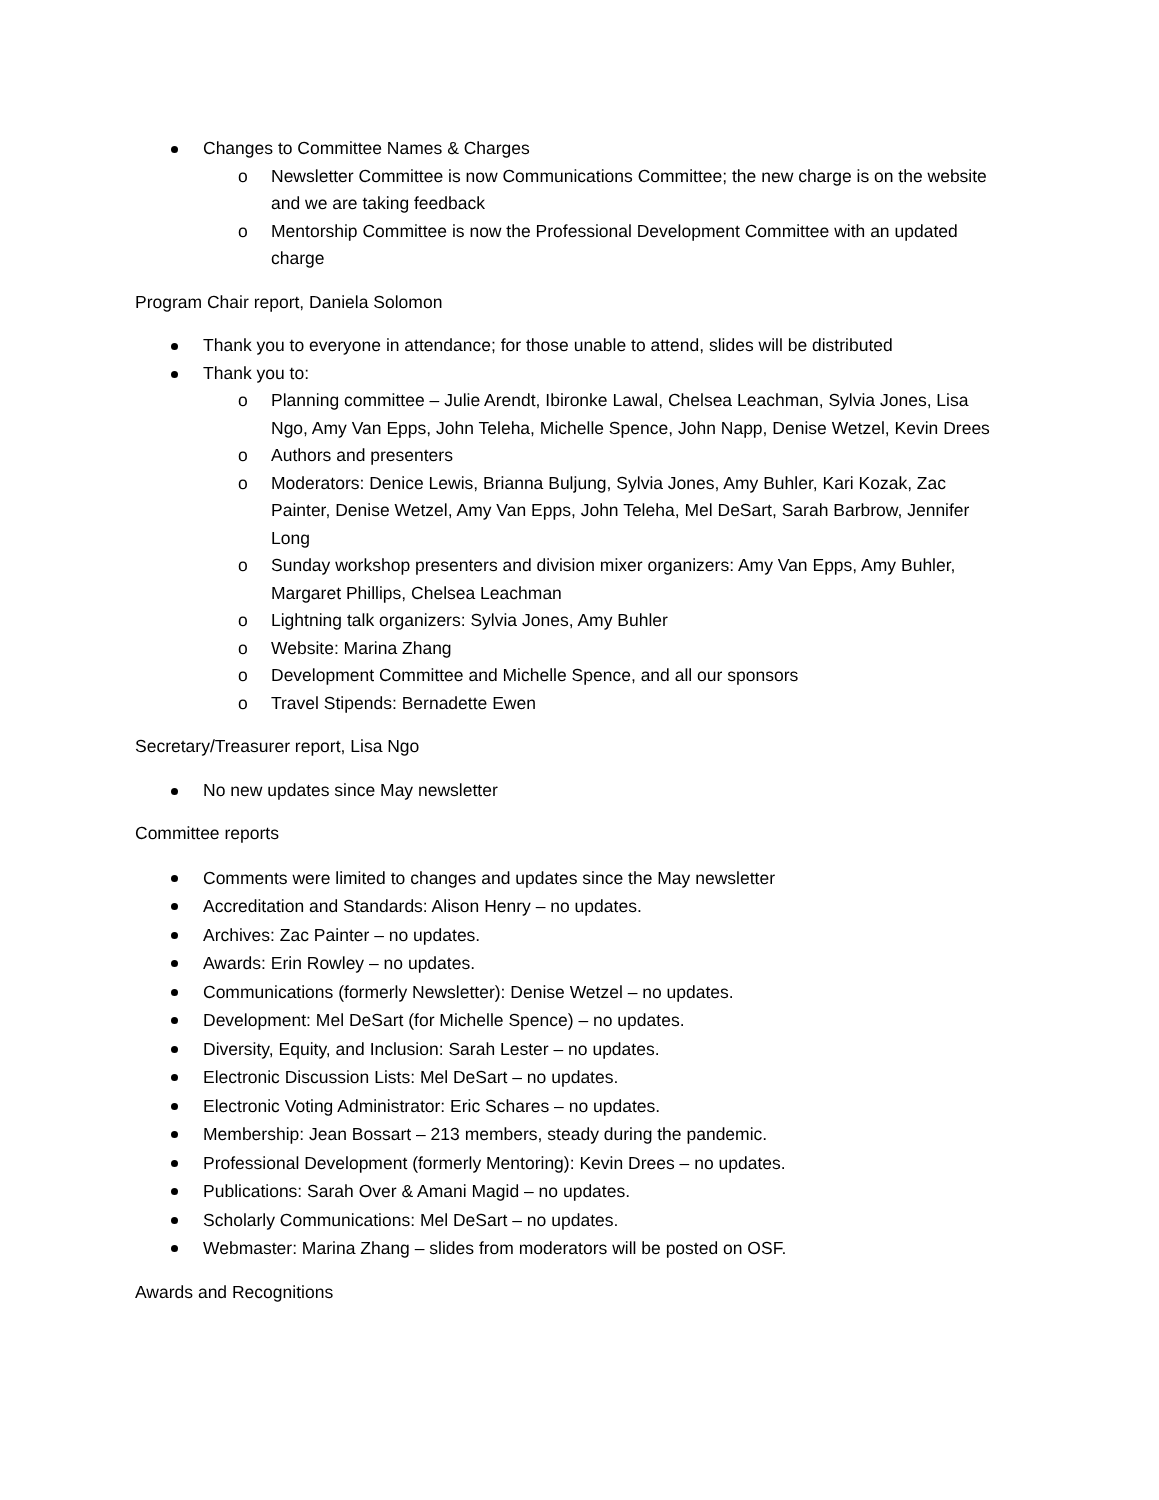Changes to Committee Names & Charges
o Newsletter Committee is now Communications Committee; the new charge is on the website and we are taking feedback
o Mentorship Committee is now the Professional Development Committee with an updated charge
Program Chair report, Daniela Solomon
Thank you to everyone in attendance; for those unable to attend, slides will be distributed
Thank you to:
o Planning committee – Julie Arendt, Ibironke Lawal, Chelsea Leachman, Sylvia Jones, Lisa Ngo, Amy Van Epps, John Teleha, Michelle Spence, John Napp, Denise Wetzel, Kevin Drees
o Authors and presenters
o Moderators: Denice Lewis, Brianna Buljung, Sylvia Jones, Amy Buhler, Kari Kozak, Zac Painter, Denise Wetzel, Amy Van Epps, John Teleha, Mel DeSart, Sarah Barbrow, Jennifer Long
o Sunday workshop presenters and division mixer organizers: Amy Van Epps, Amy Buhler, Margaret Phillips, Chelsea Leachman
o Lightning talk organizers: Sylvia Jones, Amy Buhler
o Website: Marina Zhang
o Development Committee and Michelle Spence, and all our sponsors
o Travel Stipends: Bernadette Ewen
Secretary/Treasurer report, Lisa Ngo
No new updates since May newsletter
Committee reports
Comments were limited to changes and updates since the May newsletter
Accreditation and Standards: Alison Henry – no updates.
Archives: Zac Painter – no updates.
Awards: Erin Rowley – no updates.
Communications (formerly Newsletter): Denise Wetzel – no updates.
Development: Mel DeSart (for Michelle Spence) – no updates.
Diversity, Equity, and Inclusion: Sarah Lester – no updates.
Electronic Discussion Lists: Mel DeSart – no updates.
Electronic Voting Administrator: Eric Schares – no updates.
Membership: Jean Bossart – 213 members, steady during the pandemic.
Professional Development (formerly Mentoring): Kevin Drees – no updates.
Publications: Sarah Over & Amani Magid – no updates.
Scholarly Communications: Mel DeSart – no updates.
Webmaster: Marina Zhang – slides from moderators will be posted on OSF.
Awards and Recognitions